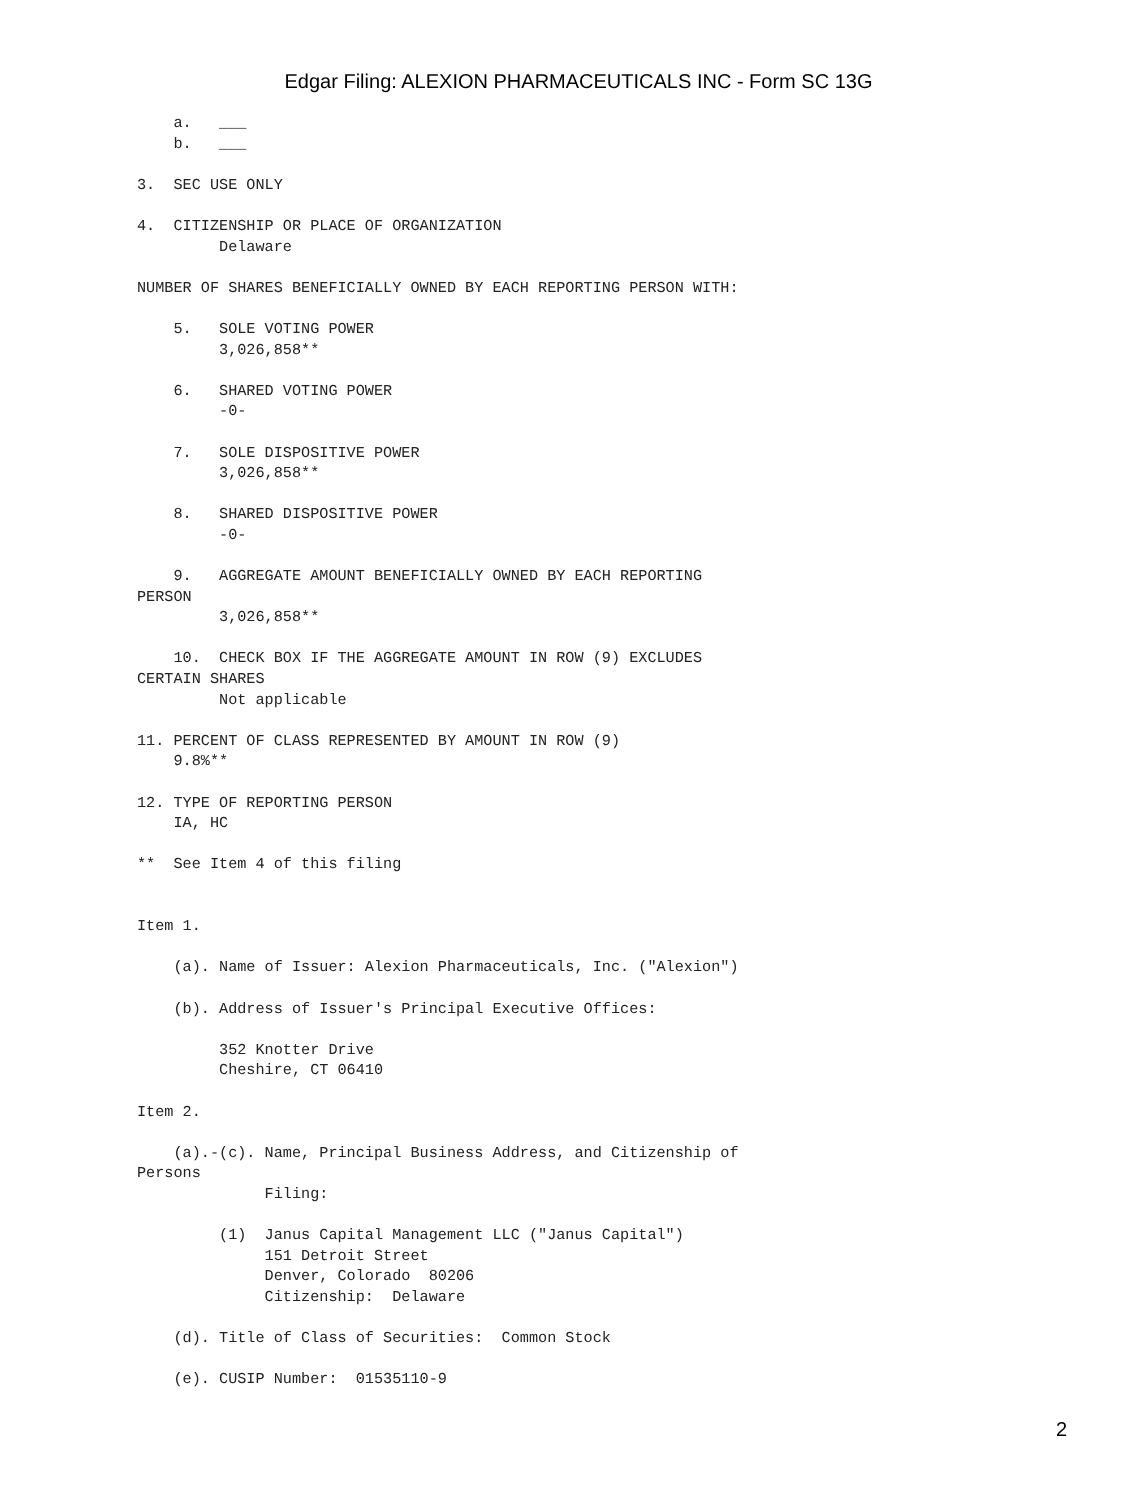Edgar Filing: ALEXION PHARMACEUTICALS INC - Form SC 13G
    a.   ___
    b.   ___

3.  SEC USE ONLY

4.  CITIZENSHIP OR PLACE OF ORGANIZATION
         Delaware

NUMBER OF SHARES BENEFICIALLY OWNED BY EACH REPORTING PERSON WITH:

    5.   SOLE VOTING POWER
         3,026,858**

    6.   SHARED VOTING POWER
         -0-

    7.   SOLE DISPOSITIVE POWER
         3,026,858**

    8.   SHARED DISPOSITIVE POWER
         -0-

    9.   AGGREGATE AMOUNT BENEFICIALLY OWNED BY EACH REPORTING
PERSON
         3,026,858**

    10.  CHECK BOX IF THE AGGREGATE AMOUNT IN ROW (9) EXCLUDES
CERTAIN SHARES
         Not applicable

11. PERCENT OF CLASS REPRESENTED BY AMOUNT IN ROW (9)
    9.8%**

12. TYPE OF REPORTING PERSON
    IA, HC

**  See Item 4 of this filing


Item 1.

    (a). Name of Issuer: Alexion Pharmaceuticals, Inc. ("Alexion")

    (b). Address of Issuer's Principal Executive Offices:

         352 Knotter Drive
         Cheshire, CT 06410

Item 2.

    (a).-(c). Name, Principal Business Address, and Citizenship of
Persons
              Filing:

         (1)  Janus Capital Management LLC ("Janus Capital")
              151 Detroit Street
              Denver, Colorado  80206
              Citizenship:  Delaware

    (d). Title of Class of Securities:  Common Stock

    (e). CUSIP Number:  01535110-9
2